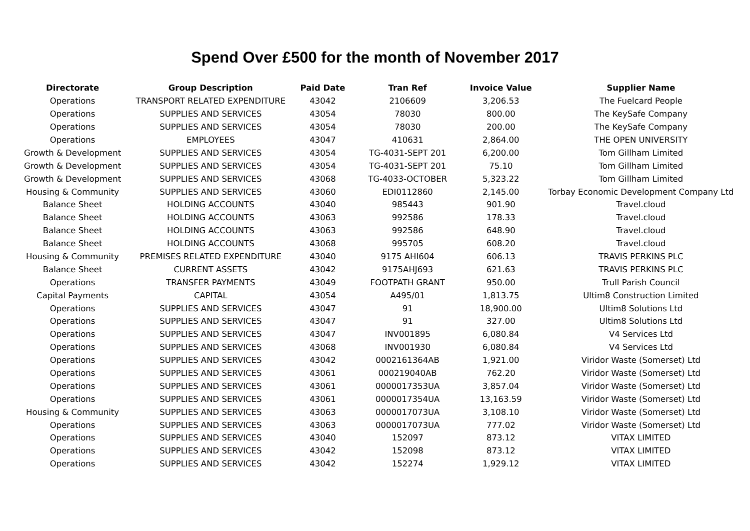Spend Over £500 for the month of November 2017
| Directorate | Group Description | Paid Date | Tran Ref | Invoice Value | Supplier Name |
| --- | --- | --- | --- | --- | --- |
| Operations | TRANSPORT RELATED EXPENDITURE | 43042 | 2106609 | 3,206.53 | The Fuelcard People |
| Operations | SUPPLIES AND SERVICES | 43054 | 78030 | 800.00 | The KeySafe Company |
| Operations | SUPPLIES AND SERVICES | 43054 | 78030 | 200.00 | The KeySafe Company |
| Operations | EMPLOYEES | 43047 | 410631 | 2,864.00 | THE OPEN UNIVERSITY |
| Growth & Development | SUPPLIES AND SERVICES | 43054 | TG-4031-SEPT 201 | 6,200.00 | Tom Gillham Limited |
| Growth & Development | SUPPLIES AND SERVICES | 43054 | TG-4031-SEPT 201 | 75.10 | Tom Gillham Limited |
| Growth & Development | SUPPLIES AND SERVICES | 43068 | TG-4033-OCTOBER | 5,323.22 | Tom Gillham Limited |
| Housing & Community | SUPPLIES AND SERVICES | 43060 | EDI0112860 | 2,145.00 | Torbay Economic Development Company Ltd |
| Balance Sheet | HOLDING ACCOUNTS | 43040 | 985443 | 901.90 | Travel.cloud |
| Balance Sheet | HOLDING ACCOUNTS | 43063 | 992586 | 178.33 | Travel.cloud |
| Balance Sheet | HOLDING ACCOUNTS | 43063 | 992586 | 648.90 | Travel.cloud |
| Balance Sheet | HOLDING ACCOUNTS | 43068 | 995705 | 608.20 | Travel.cloud |
| Housing & Community | PREMISES RELATED EXPENDITURE | 43040 | 9175 AHI604 | 606.13 | TRAVIS PERKINS PLC |
| Balance Sheet | CURRENT ASSETS | 43042 | 9175AHJ693 | 621.63 | TRAVIS PERKINS PLC |
| Operations | TRANSFER PAYMENTS | 43049 | FOOTPATH GRANT | 950.00 | Trull Parish Council |
| Capital Payments | CAPITAL | 43054 | A495/01 | 1,813.75 | Ultim8 Construction Limited |
| Operations | SUPPLIES AND SERVICES | 43047 | 91 | 18,900.00 | Ultim8 Solutions Ltd |
| Operations | SUPPLIES AND SERVICES | 43047 | 91 | 327.00 | Ultim8 Solutions Ltd |
| Operations | SUPPLIES AND SERVICES | 43047 | INV001895 | 6,080.84 | V4 Services Ltd |
| Operations | SUPPLIES AND SERVICES | 43068 | INV001930 | 6,080.84 | V4 Services Ltd |
| Operations | SUPPLIES AND SERVICES | 43042 | 0002161364AB | 1,921.00 | Viridor Waste (Somerset) Ltd |
| Operations | SUPPLIES AND SERVICES | 43061 | 000219040AB | 762.20 | Viridor Waste (Somerset) Ltd |
| Operations | SUPPLIES AND SERVICES | 43061 | 0000017353UA | 3,857.04 | Viridor Waste (Somerset) Ltd |
| Operations | SUPPLIES AND SERVICES | 43061 | 0000017354UA | 13,163.59 | Viridor Waste (Somerset) Ltd |
| Housing & Community | SUPPLIES AND SERVICES | 43063 | 0000017073UA | 3,108.10 | Viridor Waste (Somerset) Ltd |
| Operations | SUPPLIES AND SERVICES | 43063 | 0000017073UA | 777.02 | Viridor Waste (Somerset) Ltd |
| Operations | SUPPLIES AND SERVICES | 43040 | 152097 | 873.12 | VITAX LIMITED |
| Operations | SUPPLIES AND SERVICES | 43042 | 152098 | 873.12 | VITAX LIMITED |
| Operations | SUPPLIES AND SERVICES | 43042 | 152274 | 1,929.12 | VITAX LIMITED |